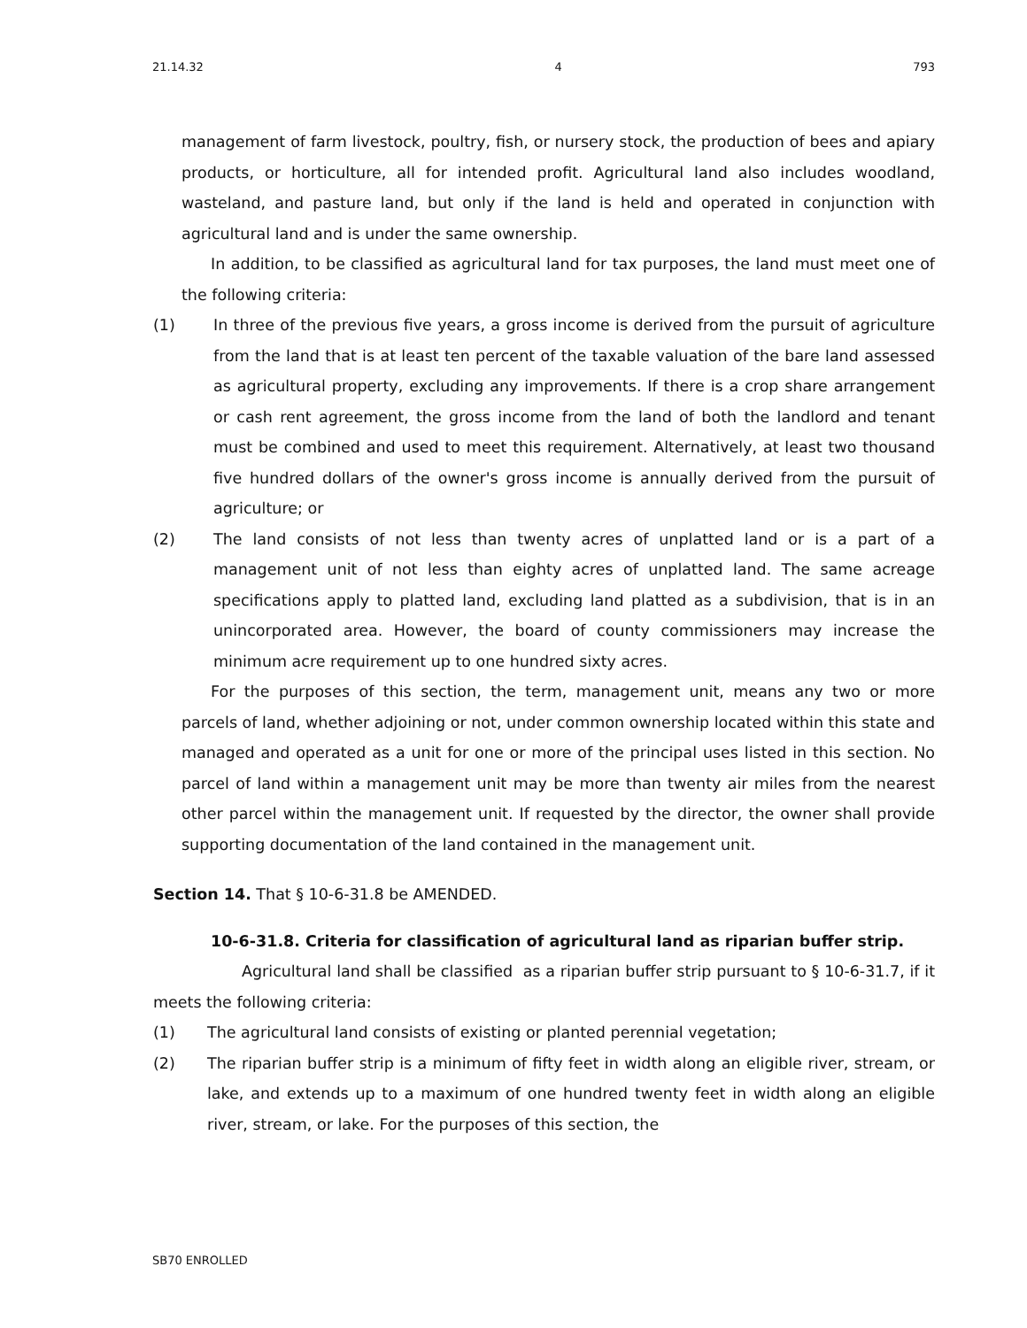21.14.32 4 793
management of farm livestock, poultry, fish, or nursery stock, the production of bees and apiary products, or horticulture, all for intended profit. Agricultural land also includes woodland, wasteland, and pasture land, but only if the land is held and operated in conjunction with agricultural land and is under the same ownership.
In addition, to be classified as agricultural land for tax purposes, the land must meet one of the following criteria:
(1) In three of the previous five years, a gross income is derived from the pursuit of agriculture from the land that is at least ten percent of the taxable valuation of the bare land assessed as agricultural property, excluding any improvements. If there is a crop share arrangement or cash rent agreement, the gross income from the land of both the landlord and tenant must be combined and used to meet this requirement. Alternatively, at least two thousand five hundred dollars of the owner's gross income is annually derived from the pursuit of agriculture; or
(2) The land consists of not less than twenty acres of unplatted land or is a part of a management unit of not less than eighty acres of unplatted land. The same acreage specifications apply to platted land, excluding land platted as a subdivision, that is in an unincorporated area. However, the board of county commissioners may increase the minimum acre requirement up to one hundred sixty acres.
For the purposes of this section, the term, management unit, means any two or more parcels of land, whether adjoining or not, under common ownership located within this state and managed and operated as a unit for one or more of the principal uses listed in this section. No parcel of land within a management unit may be more than twenty air miles from the nearest other parcel within the management unit. If requested by the director, the owner shall provide supporting documentation of the land contained in the management unit.
Section 14. That § 10-6-31.8 be AMENDED.
10-6-31.8. Criteria for classification of agricultural land as riparian buffer strip.
Agricultural land shall be classified as a riparian buffer strip pursuant to § 10-6-31.7, if it meets the following criteria:
(1) The agricultural land consists of existing or planted perennial vegetation;
(2) The riparian buffer strip is a minimum of fifty feet in width along an eligible river, stream, or lake, and extends up to a maximum of one hundred twenty feet in width along an eligible river, stream, or lake. For the purposes of this section, the
SB70 ENROLLED